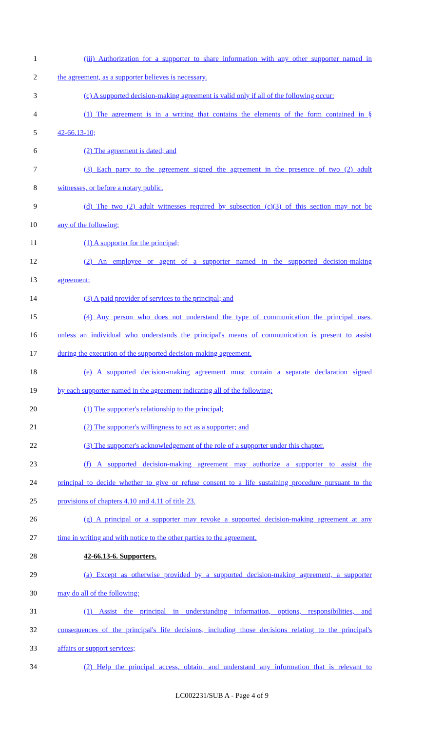1 (iii) Authorization for a supporter to share information with any other supporter named in
2 the agreement, as a supporter believes is necessary.
3 (c) A supported decision-making agreement is valid only if all of the following occur:
4 (1) The agreement is in a writing that contains the elements of the form contained in §
5 42-66.13-10;
6 (2) The agreement is dated; and
7 (3) Each party to the agreement signed the agreement in the presence of two (2) adult
8 witnesses, or before a notary public.
9 (d) The two (2) adult witnesses required by subsection (c)(3) of this section may not be
10 any of the following:
11 (1) A supporter for the principal;
12 (2) An employee or agent of a supporter named in the supported decision-making
13 agreement;
14 (3) A paid provider of services to the principal; and
15 (4) Any person who does not understand the type of communication the principal uses,
16 unless an individual who understands the principal's means of communication is present to assist
17 during the execution of the supported decision-making agreement.
18 (e) A supported decision-making agreement must contain a separate declaration signed
19 by each supporter named in the agreement indicating all of the following:
20 (1) The supporter's relationship to the principal;
21 (2) The supporter's willingness to act as a supporter; and
22 (3) The supporter's acknowledgement of the role of a supporter under this chapter.
23 (f) A supported decision-making agreement may authorize a supporter to assist the
24 principal to decide whether to give or refuse consent to a life sustaining procedure pursuant to the
25 provisions of chapters 4.10 and 4.11 of title 23.
26 (g) A principal or a supporter may revoke a supported decision-making agreement at any
27 time in writing and with notice to the other parties to the agreement.
28 42-66.13-6. Supporters.
29 (a) Except as otherwise provided by a supported decision-making agreement, a supporter
30 may do all of the following:
31 (1) Assist the principal in understanding information, options, responsibilities, and
32 consequences of the principal's life decisions, including those decisions relating to the principal's
33 affairs or support services;
34 (2) Help the principal access, obtain, and understand any information that is relevant to
LC002231/SUB A - Page 4 of 9